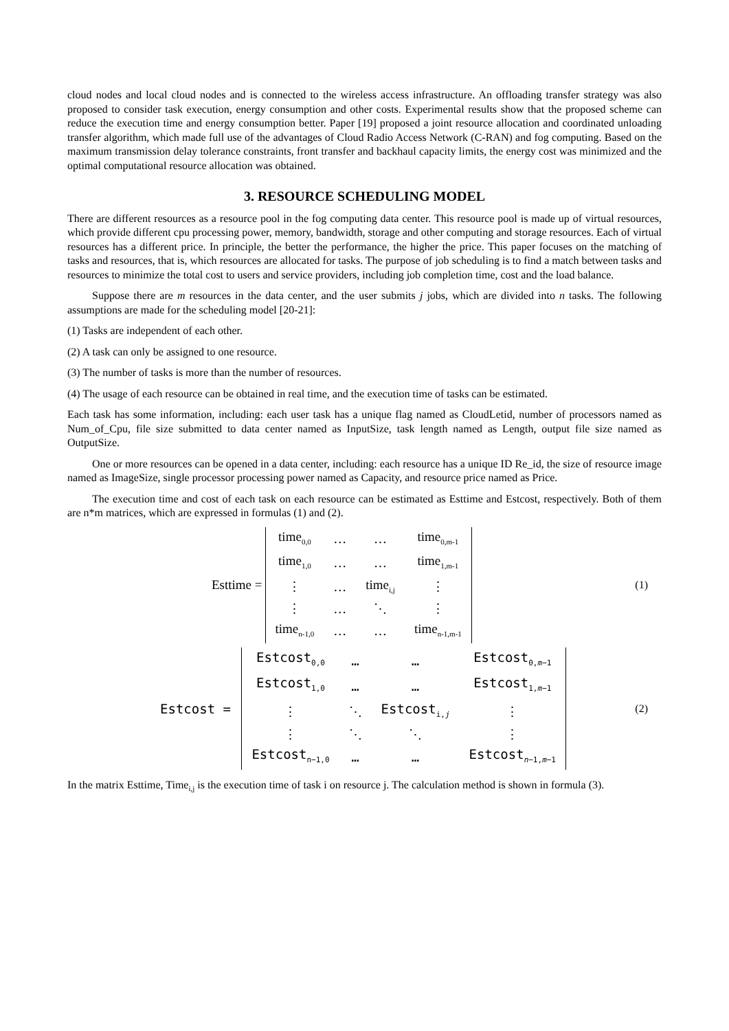cloud nodes and local cloud nodes and is connected to the wireless access infrastructure. An offloading transfer strategy was also proposed to consider task execution, energy consumption and other costs. Experimental results show that the proposed scheme can reduce the execution time and energy consumption better. Paper [19] proposed a joint resource allocation and coordinated unloading transfer algorithm, which made full use of the advantages of Cloud Radio Access Network (C-RAN) and fog computing. Based on the maximum transmission delay tolerance constraints, front transfer and backhaul capacity limits, the energy cost was minimized and the optimal computational resource allocation was obtained.
3. RESOURCE SCHEDULING MODEL
There are different resources as a resource pool in the fog computing data center. This resource pool is made up of virtual resources, which provide different cpu processing power, memory, bandwidth, storage and other computing and storage resources. Each of virtual resources has a different price. In principle, the better the performance, the higher the price. This paper focuses on the matching of tasks and resources, that is, which resources are allocated for tasks. The purpose of job scheduling is to find a match between tasks and resources to minimize the total cost to users and service providers, including job completion time, cost and the load balance.
Suppose there are m resources in the data center, and the user submits j jobs, which are divided into n tasks. The following assumptions are made for the scheduling model [20-21]:
(1) Tasks are independent of each other.
(2) A task can only be assigned to one resource.
(3) The number of tasks is more than the number of resources.
(4) The usage of each resource can be obtained in real time, and the execution time of tasks can be estimated.
Each task has some information, including: each user task has a unique flag named as CloudLetid, number of processors named as Num_of_Cpu, file size submitted to data center named as InputSize, task length named as Length, output file size named as OutputSize.
One or more resources can be opened in a data center, including: each resource has a unique ID Re_id, the size of resource image named as ImageSize, single processor processing power named as Capacity, and resource price named as Price.
The execution time and cost of each task on each resource can be estimated as Esttime and Estcost, respectively. Both of them are n*m matrices, which are expressed in formulas (1) and (2).
Esttime =
| time<sub>0,0</sub> | … | … | time<sub>0,m-1</sub> |
| time<sub>1,0</sub> | … | … | time<sub>1,m-1</sub> |
| ⋮ | … | time<sub>i,j</sub> | ⋮ |
| ⋮ | … | ⋱ | ⋮ |
| time<sub>n-1,0</sub> | … | … | time<sub>n-1,m-1</sub> |
(1)
Estcost =
| Estcost<sub>0,0</sub> | … | … | Estcost<sub>0,m−1</sub> |
| Estcost<sub>1,0</sub> | … | … | Estcost<sub>1,m−1</sub> |
| ⋮ | ⋱ | Estcost<sub>i,j</sub> | ⋮ |
| ⋮ | ⋱ | ⋱ | ⋮ |
| Estcost<sub>n−1,0</sub> | … | … | Estcost<sub>n−1,m−1</sub> |
(2)
In the matrix Esttime, Time<sub>i,j</sub> is the execution time of task i on resource j. The calculation method is shown in formula (3).